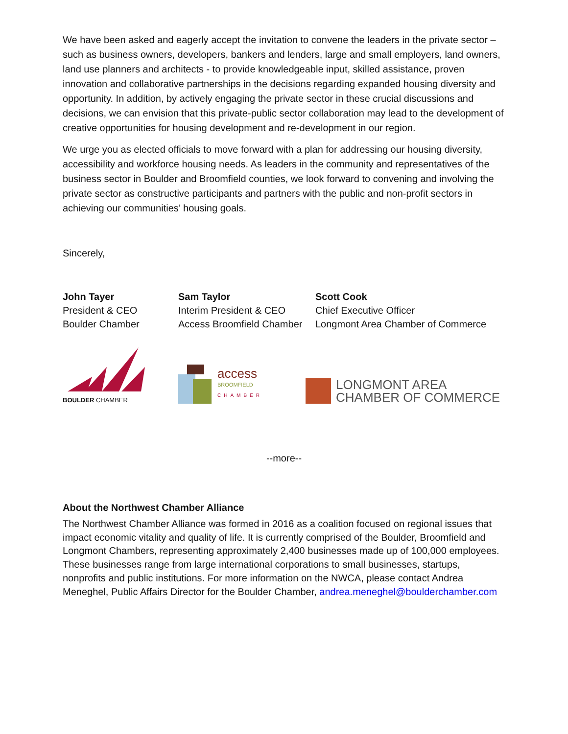We have been asked and eagerly accept the invitation to convene the leaders in the private sector – such as business owners, developers, bankers and lenders, large and small employers, land owners, land use planners and architects - to provide knowledgeable input, skilled assistance, proven innovation and collaborative partnerships in the decisions regarding expanded housing diversity and opportunity. In addition, by actively engaging the private sector in these crucial discussions and decisions, we can envision that this private-public sector collaboration may lead to the development of creative opportunities for housing development and re-development in our region.
We urge you as elected officials to move forward with a plan for addressing our housing diversity, accessibility and workforce housing needs. As leaders in the community and representatives of the business sector in Boulder and Broomfield counties, we look forward to convening and involving the private sector as constructive participants and partners with the public and non-profit sectors in achieving our communities’ housing goals.
Sincerely,
John Tayer
President & CEO
Boulder Chamber
Sam Taylor
Interim President & CEO
Access Broomfield Chamber
Scott Cook
Chief Executive Officer
Longmont Area Chamber of Commerce
BOULDER CHAMBER
access
BROOMFIELD
CHAMBER
LONGMONT AREA
CHAMBER OF COMMERCE
--more--
About the Northwest Chamber Alliance
The Northwest Chamber Alliance was formed in 2016 as a coalition focused on regional issues that impact economic vitality and quality of life. It is currently comprised of the Boulder, Broomfield and Longmont Chambers, representing approximately 2,400 businesses made up of 100,000 employees. These businesses range from large international corporations to small businesses, startups, nonprofits and public institutions. For more information on the NWCA, please contact Andrea Meneghel, Public Affairs Director for the Boulder Chamber, andrea.meneghel@boulderchamber.com